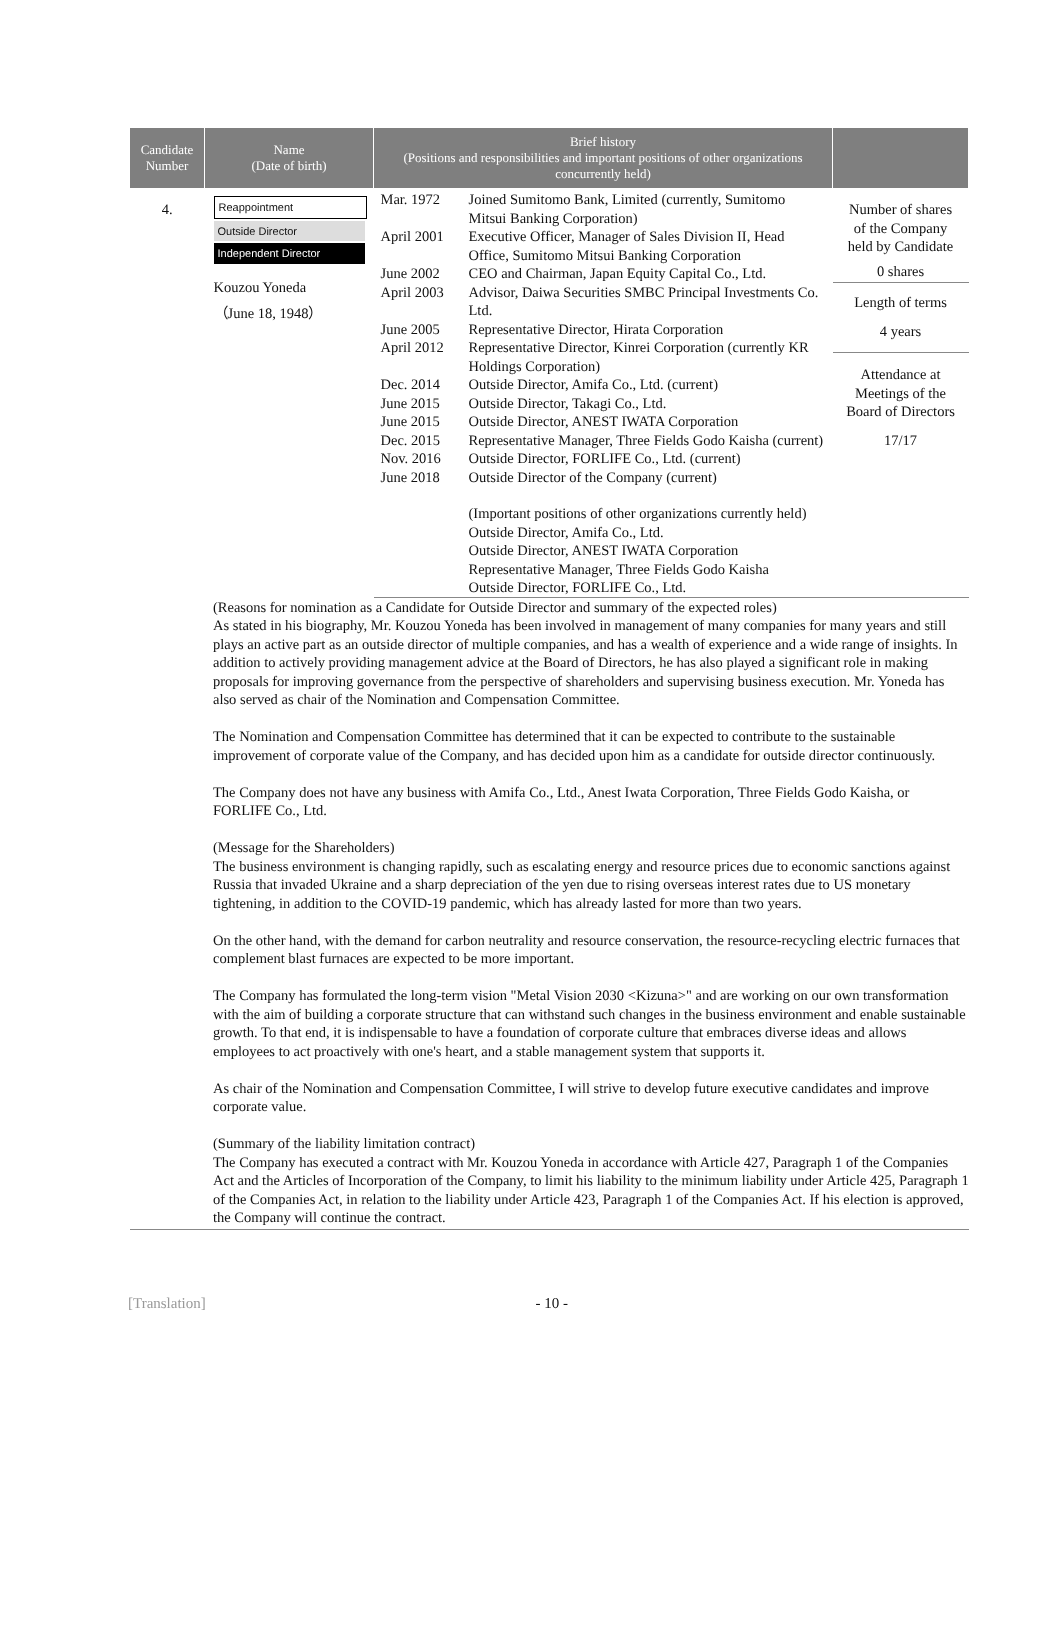| Candidate Number | Name (Date of birth) | Brief history (Positions and responsibilities and important positions of other organizations concurrently held) | |
| --- | --- | --- | --- |
| 4. | Reappointment Outside Director Independent Director Kouzou Yoneda （June 18, 1948） | / Mar. 1972 / Joined Sumitomo Bank, Limited (currently, Sumitomo Mitsui Banking Corporation) / / April 2001 / Executive Officer, Manager of Sales Division II, Head Office, Sumitomo Mitsui Banking Corporation / / June 2002 / CEO and Chairman, Japan Equity Capital Co., Ltd. / / April 2003 / Advisor, Daiwa Securities SMBC Principal Investments Co. Ltd. / / June 2005 / Representative Director, Hirata Corporation / / April 2012 / Representative Director, Kinrei Corporation (currently KR Holdings Corporation) / / Dec. 2014 / Outside Director, Amifa Co., Ltd. (current) / / June 2015 / Outside Director, Takagi Co., Ltd. / / June 2015 / Outside Director, ANEST IWATA Corporation / / Dec. 2015 / Representative Manager, Three Fields Godo Kaisha (current) / / Nov. 2016 / Outside Director, FORLIFE Co., Ltd. (current) / / June 2018 / Outside Director of the Company (current) / / / (Important positions of other organizations currently held) Outside Director, Amifa Co., Ltd. Outside Director, ANEST IWATA Corporation Representative Manager, Three Fields Godo Kaisha Outside Director, FORLIFE Co., Ltd. / | Number of shares of the Company held by Candidate 0 shares Length of terms 4 years Attendance at Meetings of the Board of Directors 17/17 |
(Reasons for nomination as a Candidate for Outside Director and summary of the expected roles)
As stated in his biography, Mr. Kouzou Yoneda has been involved in management of many companies for many years and still plays an active part as an outside director of multiple companies, and has a wealth of experience and a wide range of insights. In addition to actively providing management advice at the Board of Directors, he has also played a significant role in making proposals for improving governance from the perspective of shareholders and supervising business execution. Mr. Yoneda has also served as chair of the Nomination and Compensation Committee.
The Nomination and Compensation Committee has determined that it can be expected to contribute to the sustainable improvement of corporate value of the Company, and has decided upon him as a candidate for outside director continuously.
The Company does not have any business with Amifa Co., Ltd., Anest Iwata Corporation, Three Fields Godo Kaisha, or FORLIFE Co., Ltd.
(Message for the Shareholders)
The business environment is changing rapidly, such as escalating energy and resource prices due to economic sanctions against Russia that invaded Ukraine and a sharp depreciation of the yen due to rising overseas interest rates due to US monetary tightening, in addition to the COVID-19 pandemic, which has already lasted for more than two years.
On the other hand, with the demand for carbon neutrality and resource conservation, the resource-recycling electric furnaces that complement blast furnaces are expected to be more important.
The Company has formulated the long-term vision "Metal Vision 2030 <Kizuna>" and are working on our own transformation with the aim of building a corporate structure that can withstand such changes in the business environment and enable sustainable growth. To that end, it is indispensable to have a foundation of corporate culture that embraces diverse ideas and allows employees to act proactively with one's heart, and a stable management system that supports it.
As chair of the Nomination and Compensation Committee, I will strive to develop future executive candidates and improve corporate value.
(Summary of the liability limitation contract)
The Company has executed a contract with Mr. Kouzou Yoneda in accordance with Article 427, Paragraph 1 of the Companies Act and the Articles of Incorporation of the Company, to limit his liability to the minimum liability under Article 425, Paragraph 1 of the Companies Act, in relation to the liability under Article 423, Paragraph 1 of the Companies Act. If his election is approved, the Company will continue the contract.
[Translation] - 10 -